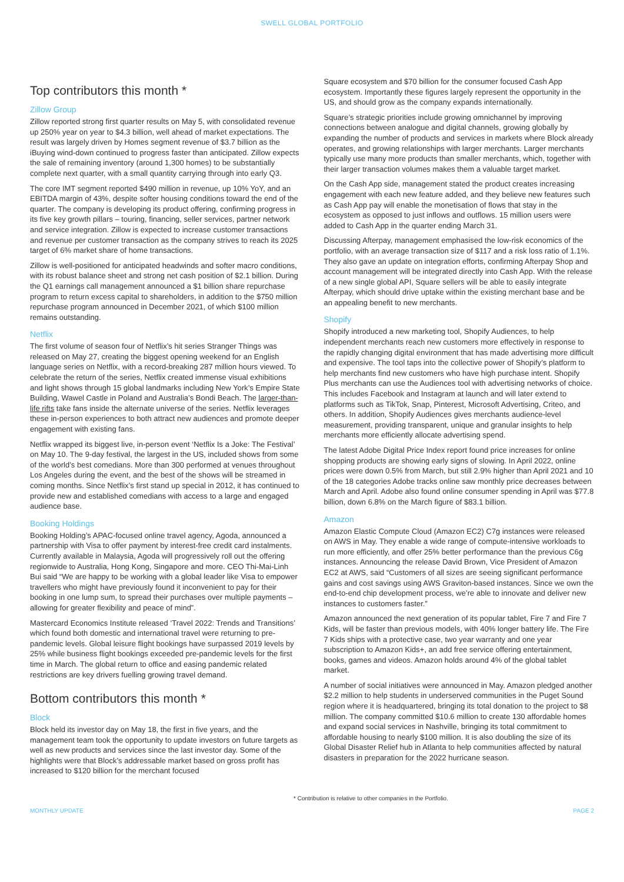SWELL GLOBAL PORTFOLIO
Top contributors this month *
Zillow Group
Zillow reported strong first quarter results on May 5, with consolidated revenue up 250% year on year to $4.3 billion, well ahead of market expectations. The result was largely driven by Homes segment revenue of $3.7 billion as the iBuying wind-down continued to progress faster than anticipated. Zillow expects the sale of remaining inventory (around 1,300 homes) to be substantially complete next quarter, with a small quantity carrying through into early Q3.
The core IMT segment reported $490 million in revenue, up 10% YoY, and an EBITDA margin of 43%, despite softer housing conditions toward the end of the quarter. The company is developing its product offering, confirming progress in its five key growth pillars – touring, financing, seller services, partner network and service integration. Zillow is expected to increase customer transactions and revenue per customer transaction as the company strives to reach its 2025 target of 6% market share of home transactions.
Zillow is well-positioned for anticipated headwinds and softer macro conditions, with its robust balance sheet and strong net cash position of $2.1 billion. During the Q1 earnings call management announced a $1 billion share repurchase program to return excess capital to shareholders, in addition to the $750 million repurchase program announced in December 2021, of which $100 million remains outstanding.
Netflix
The first volume of season four of Netflix’s hit series Stranger Things was released on May 27, creating the biggest opening weekend for an English language series on Netflix, with a record-breaking 287 million hours viewed. To celebrate the return of the series, Netflix created immense visual exhibitions and light shows through 15 global landmarks including New York’s Empire State Building, Wawel Castle in Poland and Australia’s Bondi Beach. The larger-than-life rifts take fans inside the alternate universe of the series. Netflix leverages these in-person experiences to both attract new audiences and promote deeper engagement with existing fans.
Netflix wrapped its biggest live, in-person event ‘Netflix Is a Joke: The Festival’ on May 10. The 9-day festival, the largest in the US, included shows from some of the world’s best comedians. More than 300 performed at venues throughout Los Angeles during the event, and the best of the shows will be streamed in coming months. Since Netflix’s first stand up special in 2012, it has continued to provide new and established comedians with access to a large and engaged audience base.
Booking Holdings
Booking Holding’s APAC-focused online travel agency, Agoda, announced a partnership with Visa to offer payment by interest-free credit card instalments. Currently available in Malaysia, Agoda will progressively roll out the offering regionwide to Australia, Hong Kong, Singapore and more. CEO Thi-Mai-Linh Bui said “We are happy to be working with a global leader like Visa to empower travellers who might have previously found it inconvenient to pay for their booking in one lump sum, to spread their purchases over multiple payments – allowing for greater flexibility and peace of mind”.
Mastercard Economics Institute released ‘Travel 2022: Trends and Transitions’ which found both domestic and international travel were returning to pre-pandemic levels. Global leisure flight bookings have surpassed 2019 levels by 25% while business flight bookings exceeded pre-pandemic levels for the first time in March. The global return to office and easing pandemic related restrictions are key drivers fuelling growing travel demand.
Bottom contributors this month *
Block
Block held its investor day on May 18, the first in five years, and the management team took the opportunity to update investors on future targets as well as new products and services since the last investor day. Some of the highlights were that Block’s addressable market based on gross profit has increased to $120 billion for the merchant focused
Square ecosystem and $70 billion for the consumer focused Cash App ecosystem. Importantly these figures largely represent the opportunity in the US, and should grow as the company expands internationally.
Square’s strategic priorities include growing omnichannel by improving connections between analogue and digital channels, growing globally by expanding the number of products and services in markets where Block already operates, and growing relationships with larger merchants. Larger merchants typically use many more products than smaller merchants, which, together with their larger transaction volumes makes them a valuable target market.
On the Cash App side, management stated the product creates increasing engagement with each new feature added, and they believe new features such as Cash App pay will enable the monetisation of flows that stay in the ecosystem as opposed to just inflows and outflows. 15 million users were added to Cash App in the quarter ending March 31.
Discussing Afterpay, management emphasised the low-risk economics of the portfolio, with an average transaction size of $117 and a risk loss ratio of 1.1%. They also gave an update on integration efforts, confirming Afterpay Shop and account management will be integrated directly into Cash App. With the release of a new single global API, Square sellers will be able to easily integrate Afterpay, which should drive uptake within the existing merchant base and be an appealing benefit to new merchants.
Shopify
Shopify introduced a new marketing tool, Shopify Audiences, to help independent merchants reach new customers more effectively in response to the rapidly changing digital environment that has made advertising more difficult and expensive. The tool taps into the collective power of Shopify’s platform to help merchants find new customers who have high purchase intent. Shopify Plus merchants can use the Audiences tool with advertising networks of choice. This includes Facebook and Instagram at launch and will later extend to platforms such as TikTok, Snap, Pinterest, Microsoft Advertising, Criteo, and others. In addition, Shopify Audiences gives merchants audience-level measurement, providing transparent, unique and granular insights to help merchants more efficiently allocate advertising spend.
The latest Adobe Digital Price Index report found price increases for online shopping products are showing early signs of slowing. In April 2022, online prices were down 0.5% from March, but still 2.9% higher than April 2021 and 10 of the 18 categories Adobe tracks online saw monthly price decreases between March and April. Adobe also found online consumer spending in April was $77.8 billion, down 6.8% on the March figure of $83.1 billion.
Amazon
Amazon Elastic Compute Cloud (Amazon EC2) C7g instances were released on AWS in May. They enable a wide range of compute-intensive workloads to run more efficiently, and offer 25% better performance than the previous C6g instances. Announcing the release David Brown, Vice President of Amazon EC2 at AWS, said “Customers of all sizes are seeing significant performance gains and cost savings using AWS Graviton-based instances. Since we own the end-to-end chip development process, we’re able to innovate and deliver new instances to customers faster.”
Amazon announced the next generation of its popular tablet, Fire 7 and Fire 7 Kids, will be faster than previous models, with 40% longer battery life. The Fire 7 Kids ships with a protective case, two year warranty and one year subscription to Amazon Kids+, an add free service offering entertainment, books, games and videos. Amazon holds around 4% of the global tablet market.
A number of social initiatives were announced in May. Amazon pledged another $2.2 million to help students in underserved communities in the Puget Sound region where it is headquartered, bringing its total donation to the project to $8 million. The company committed $10.6 million to create 130 affordable homes and expand social services in Nashville, bringing its total commitment to affordable housing to nearly $100 million. It is also doubling the size of its Global Disaster Relief hub in Atlanta to help communities affected by natural disasters in preparation for the 2022 hurricane season.
* Contribution is relative to other companies in the Portfolio.
MONTHLY UPDATE PAGE 2